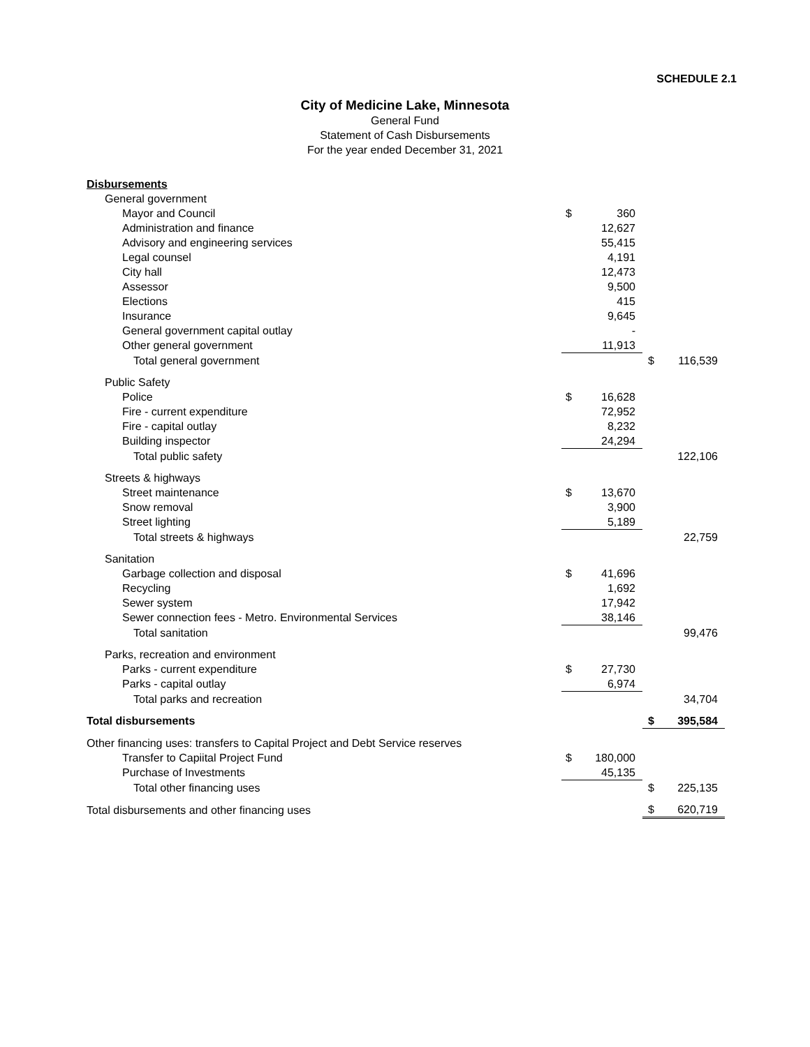SCHEDULE 2.1
City of Medicine Lake, Minnesota
General Fund
Statement of Cash Disbursements
For the year ended December 31, 2021
| Disbursements | | | | |
| General government | | | | |
| Mayor and Council | $ | 360 | | |
| Administration and finance | | 12,627 | | |
| Advisory and engineering services | | 55,415 | | |
| Legal counsel | | 4,191 | | |
| City hall | | 12,473 | | |
| Assessor | | 9,500 | | |
| Elections | | 415 | | |
| Insurance | | 9,645 | | |
| General government capital outlay | | - | | |
| Other general government | | 11,913 | | |
| Total general government | | | $ | 116,539 |
| Public Safety | | | | |
| Police | $ | 16,628 | | |
| Fire - current expenditure | | 72,952 | | |
| Fire - capital outlay | | 8,232 | | |
| Building inspector | | 24,294 | | |
| Total public safety | | | | 122,106 |
| Streets & highways | | | | |
| Street maintenance | $ | 13,670 | | |
| Snow removal | | 3,900 | | |
| Street lighting | | 5,189 | | |
| Total streets & highways | | | | 22,759 |
| Sanitation | | | | |
| Garbage collection and disposal | $ | 41,696 | | |
| Recycling | | 1,692 | | |
| Sewer system | | 17,942 | | |
| Sewer connection fees - Metro. Environmental Services | | 38,146 | | |
| Total sanitation | | | | 99,476 |
| Parks, recreation and environment | | | | |
| Parks - current expenditure | $ | 27,730 | | |
| Parks - capital outlay | | 6,974 | | |
| Total parks and recreation | | | | 34,704 |
| Total disbursements | | | $ | 395,584 |
| Other financing uses: transfers to Capital Project and Debt Service reserves | | | | |
| Transfer to Capiital Project Fund | $ | 180,000 | | |
| Purchase of Investments | | 45,135 | | |
| Total other financing uses | | | $ | 225,135 |
| Total disbursements and other financing uses | | | $ | 620,719 |